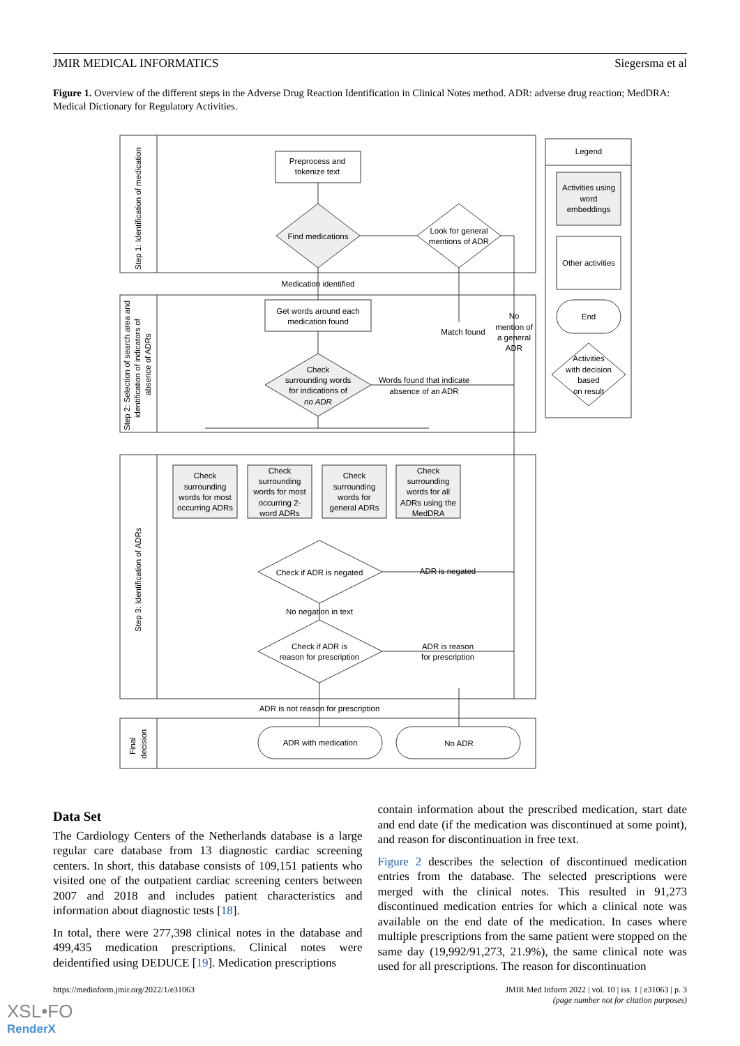JMIR MEDICAL INFORMATICS Siegersma et al
Figure 1. Overview of the different steps in the Adverse Drug Reaction Identification in Clinical Notes method. ADR: adverse drug reaction; MedDRA: Medical Dictionary for Regulatory Activities.
Preprocess and
tokenize text
Find medications
Look for general
mentions of ADR
Medication identified
Get words around each
medication found
Match found
No
mention of
a general
ADR
Check
surrounding words
for indications of
no ADR
Words found that indicate
absence of an ADR
Check
surrounding
words for most
occurring ADRs
Check
surrounding
words for most
occurring 2-
word ADRs
Check
surrounding
words for
general ADRs
Check
surrounding
words for all
ADRs using the
MedDRA
Check if ADR is negated
ADR is negated
No negation in text
Check if ADR is
reason for prescription
ADR is reason
for prescription
ADR is not reason for prescription
ADR with medication
No ADR
Legend
Activities using
word
embeddings
Other activities
End
Activities
with decision
based
on result
Step 1: Identification of medication
Step 2: Selection of search area and
identification of indicators of
absence of ADRs
Step 3: Identification of ADRs
Final
decision
Data Set
The Cardiology Centers of the Netherlands database is a large regular care database from 13 diagnostic cardiac screening centers. In short, this database consists of 109,151 patients who visited one of the outpatient cardiac screening centers between 2007 and 2018 and includes patient characteristics and information about diagnostic tests [18].
In total, there were 277,398 clinical notes in the database and 499,435 medication prescriptions. Clinical notes were deidentified using DEDUCE [19]. Medication prescriptions
contain information about the prescribed medication, start date and end date (if the medication was discontinued at some point), and reason for discontinuation in free text.
Figure 2 describes the selection of discontinued medication entries from the database. The selected prescriptions were merged with the clinical notes. This resulted in 91,273 discontinued medication entries for which a clinical note was available on the end date of the medication. In cases where multiple prescriptions from the same patient were stopped on the same day (19,992/91,273, 21.9%), the same clinical note was used for all prescriptions. The reason for discontinuation
https://medinform.jmir.org/2022/1/e31063 JMIR Med Inform 2022 | vol. 10 | iss. 1 | e31063 | p. 3
(page number not for citation purposes)
XSL•FO
RenderX